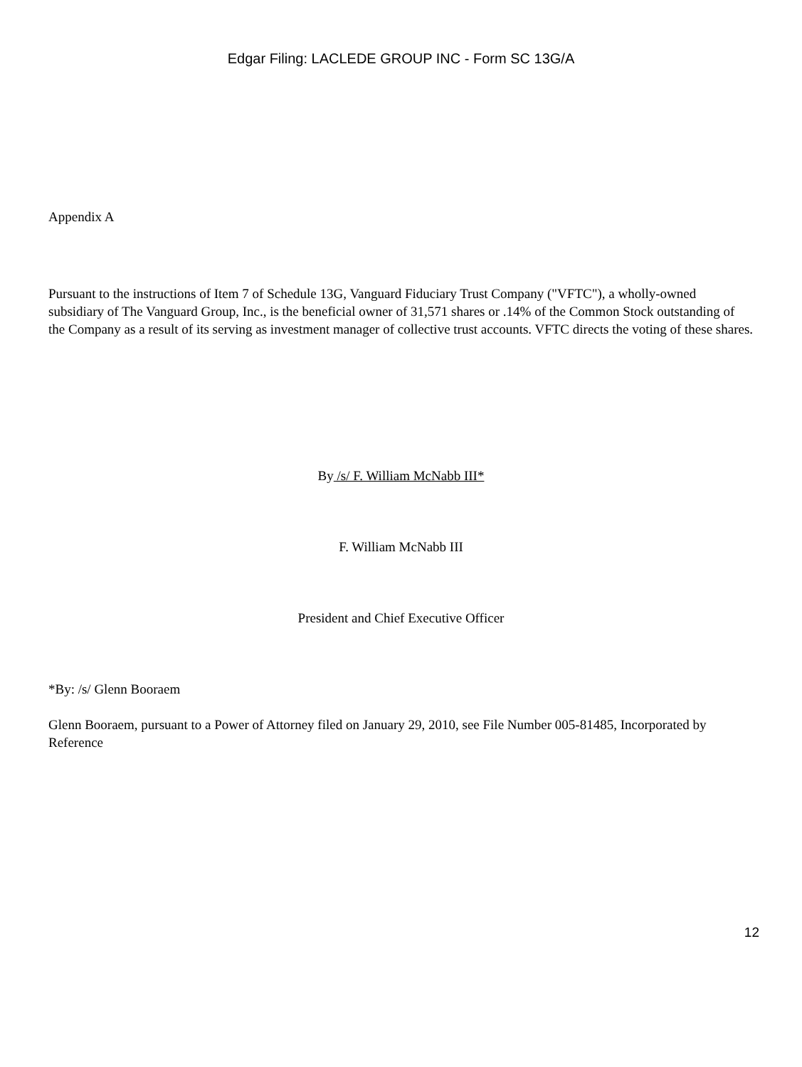Edgar Filing: LACLEDE GROUP INC - Form SC 13G/A
Appendix A
Pursuant to the instructions of Item 7 of Schedule 13G, Vanguard Fiduciary Trust Company ("VFTC"), a wholly-owned subsidiary of The Vanguard Group, Inc., is the beneficial owner of 31,571 shares or .14% of the Common Stock outstanding of the Company as a result of its serving as investment manager of collective trust accounts. VFTC directs the voting of these shares.
By /s/ F. William McNabb III*
F. William McNabb III
President and Chief Executive Officer
*By: /s/ Glenn Booraem
Glenn Booraem, pursuant to a Power of Attorney filed on January 29, 2010, see File Number 005-81485, Incorporated by Reference
12